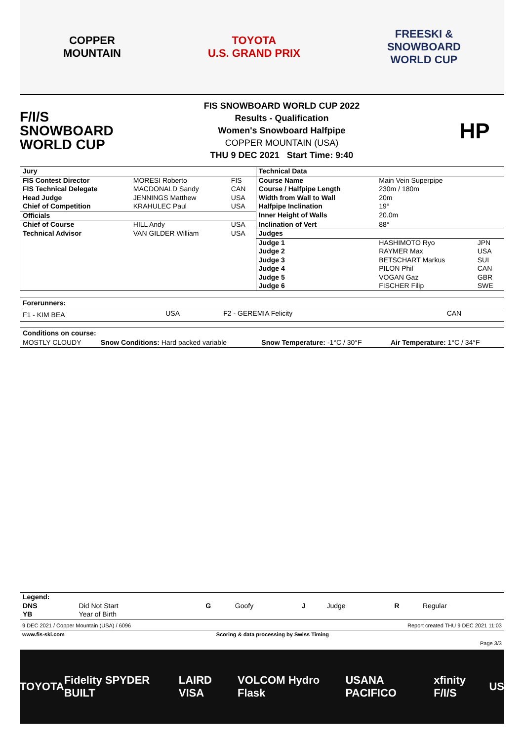COPPER
MOUNTAIN
TOYOTA
U.S. GRAND PRIX
FREESKI &
SNOWBOARD
WORLD CUP
F/I/S
SNOWBOARD
WORLD CUP
FIS SNOWBOARD WORLD CUP 2022
Results - Qualification
Women's Snowboard Halfpipe
COPPER MOUNTAIN (USA)
THU 9 DEC 2021 Start Time: 9:40
HP
| Jury | | | Technical Data | | |
| FIS Contest Director | MORESI Roberto | FIS | Course Name | Main Vein Superpipe | |
| FIS Technical Delegate | MACDONALD Sandy | CAN | Course / Halfpipe Length | 230m / 180m | |
| Head Judge | JENNINGS Matthew | USA | Width from Wall to Wall | 20m | |
| Chief of Competition | KRAHULEC Paul | USA | Halfpipe Inclination | 19° | |
| Officials | | | Inner Height of Walls | 20.0m | |
| Chief of Course | HILL Andy | USA | Inclination of Vert | 88° | |
| Technical Advisor | VAN GILDER William | USA | Judges | | |
| | | | Judge 1 | HASHIMOTO Ryo | JPN |
| | | | Judge 2 | RAYMER Max | USA |
| | | | Judge 3 | BETSCHART Markus | SUI |
| | | | Judge 4 | PILON Phil | CAN |
| | | | Judge 5 | VOGAN Gaz | GBR |
| | | | Judge 6 | FISCHER Filip | SWE |
| Forerunners: | | | |
| F1 - KIM BEA | USA | F2 - GEREMIA Felicity | CAN |
| Conditions on course: | | | |
| MOSTLY CLOUDY | Snow Conditions: Hard packed variable | Snow Temperature: -1°C / 30°F | Air Temperature: 1°C / 34°F |
| Legend: | | | | | | | |
| DNS | Did Not Start | G | Goofy | J | Judge | R | Regular |
| YB | Year of Birth | | | | | | |
| 9 DEC 2021 / Copper Mountain (USA) / 6096 | | Report created THU 9 DEC 2021 11:03 |
| www.fis-ski.com | Scoring & data processing by Swiss Timing | |
| | | Page 3/3 |
TOYOTA Fidelity SPYDER BUILT LAIRD VISA VOLCOM Hydro Flask USANA PACIFICO xfinity F/I/S US